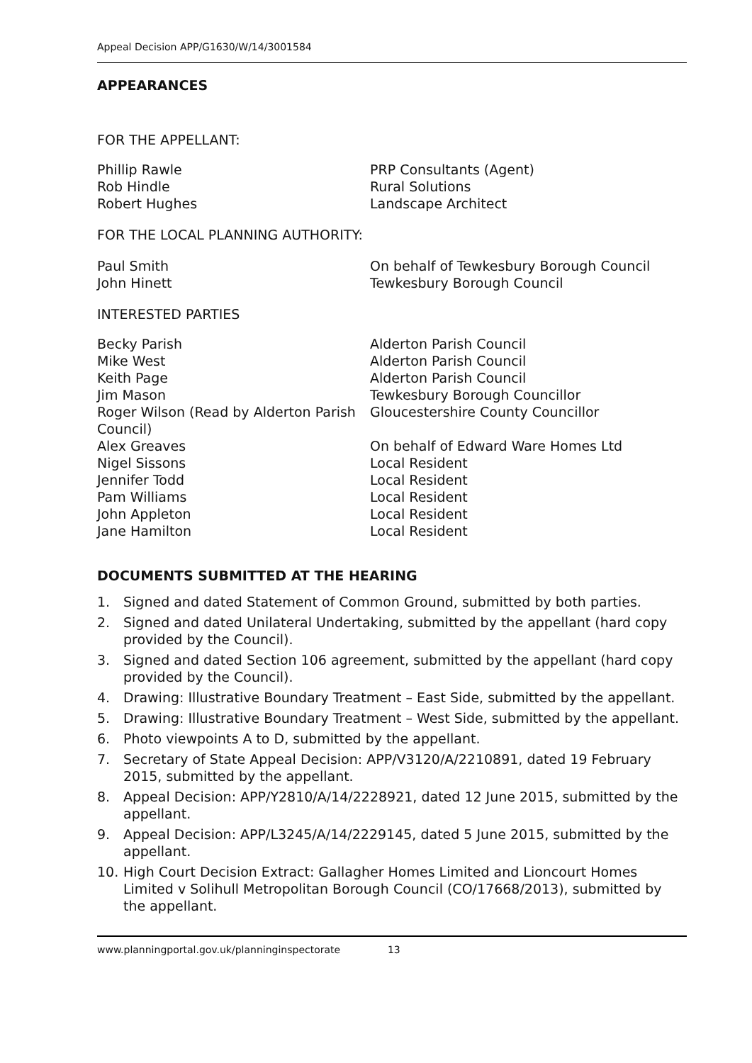Appeal Decision APP/G1630/W/14/3001584
APPEARANCES
FOR THE APPELLANT:
| Phillip Rawle | PRP Consultants (Agent) |
| Rob Hindle | Rural Solutions |
| Robert Hughes | Landscape Architect |
FOR THE LOCAL PLANNING AUTHORITY:
| Paul Smith | On behalf of Tewkesbury Borough Council |
| John Hinett | Tewkesbury Borough Council |
INTERESTED PARTIES
| Becky Parish | Alderton Parish Council |
| Mike West | Alderton Parish Council |
| Keith Page | Alderton Parish Council |
| Jim Mason | Tewkesbury Borough Councillor |
| Roger Wilson (Read by Alderton Parish Council) | Gloucestershire County Councillor |
| Alex Greaves | On behalf of Edward Ware Homes Ltd |
| Nigel Sissons | Local Resident |
| Jennifer Todd | Local Resident |
| Pam Williams | Local Resident |
| John Appleton | Local Resident |
| Jane Hamilton | Local Resident |
DOCUMENTS SUBMITTED AT THE HEARING
1. Signed and dated Statement of Common Ground, submitted by both parties.
2. Signed and dated Unilateral Undertaking, submitted by the appellant (hard copy provided by the Council).
3. Signed and dated Section 106 agreement, submitted by the appellant (hard copy provided by the Council).
4. Drawing: Illustrative Boundary Treatment – East Side, submitted by the appellant.
5. Drawing: Illustrative Boundary Treatment – West Side, submitted by the appellant.
6. Photo viewpoints A to D, submitted by the appellant.
7. Secretary of State Appeal Decision: APP/V3120/A/2210891, dated 19 February 2015, submitted by the appellant.
8. Appeal Decision: APP/Y2810/A/14/2228921, dated 12 June 2015, submitted by the appellant.
9. Appeal Decision: APP/L3245/A/14/2229145, dated 5 June 2015, submitted by the appellant.
10. High Court Decision Extract: Gallagher Homes Limited and Lioncourt Homes Limited v Solihull Metropolitan Borough Council (CO/17668/2013), submitted by the appellant.
www.planningportal.gov.uk/planninginspectorate 13